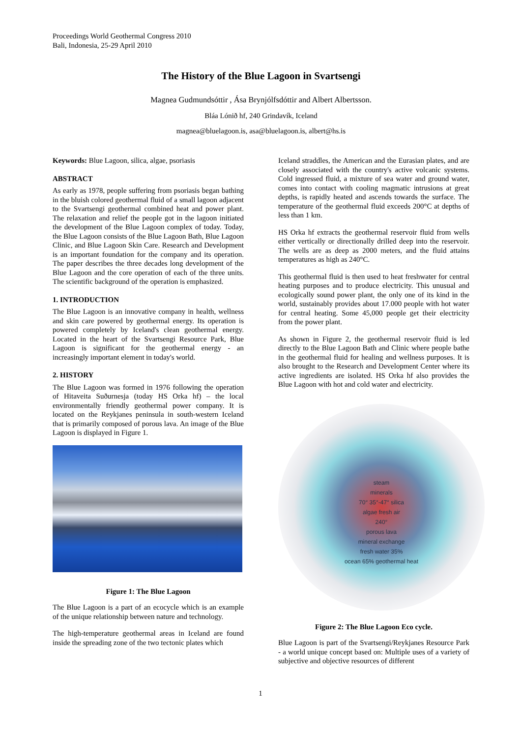Proceedings World Geothermal Congress 2010
Bali, Indonesia, 25-29 April 2010
The History of the Blue Lagoon in Svartsengi
Magnea Gudmundsóttir , Ása Brynjólfsdóttir and Albert Albertsson.
Bláa Lónið hf, 240 Grindavík, Iceland
magnea@bluelagoon.is, asa@bluelagoon.is, albert@hs.is
Keywords: Blue Lagoon, silica, algae, psoriasis
ABSTRACT
As early as 1978, people suffering from psoriasis began bathing in the bluish colored geothermal fluid of a small lagoon adjacent to the Svartsengi geothermal combined heat and power plant. The relaxation and relief the people got in the lagoon initiated the development of the Blue Lagoon complex of today. Today, the Blue Lagoon consists of the Blue Lagoon Bath, Blue Lagoon Clinic, and Blue Lagoon Skin Care. Research and Development is an important foundation for the company and its operation. The paper describes the three decades long development of the Blue Lagoon and the core operation of each of the three units. The scientific background of the operation is emphasized.
1. INTRODUCTION
The Blue Lagoon is an innovative company in health, wellness and skin care powered by geothermal energy. Its operation is powered completely by Iceland's clean geothermal energy. Located in the heart of the Svartsengi Resource Park, Blue Lagoon is significant for the geothermal energy - an increasingly important element in today's world.
2. HISTORY
The Blue Lagoon was formed in 1976 following the operation of Hitaveita Suðurnesja (today HS Orka hf) – the local environmentally friendly geothermal power company. It is located on the Reykjanes peninsula in south-western Iceland that is primarily composed of porous lava. An image of the Blue Lagoon is displayed in Figure 1.
Figure 1: The Blue Lagoon
The Blue Lagoon is a part of an ecocycle which is an example of the unique relationship between nature and technology.
The high-temperature geothermal areas in Iceland are found inside the spreading zone of the two tectonic plates which
Iceland straddles, the American and the Eurasian plates, and are closely associated with the country's active volcanic systems. Cold ingressed fluid, a mixture of sea water and ground water, comes into contact with cooling magmatic intrusions at great depths, is rapidly heated and ascends towards the surface. The temperature of the geothermal fluid exceeds 200°C at depths of less than 1 km.
HS Orka hf extracts the geothermal reservoir fluid from wells either vertically or directionally drilled deep into the reservoir. The wells are as deep as 2000 meters, and the fluid attains temperatures as high as 240°C.
This geothermal fluid is then used to heat freshwater for central heating purposes and to produce electricity. This unusual and ecologically sound power plant, the only one of its kind in the world, sustainably provides about 17.000 people with hot water for central heating. Some 45,000 people get their electricity from the power plant.
As shown in Figure 2, the geothermal reservoir fluid is led directly to the Blue Lagoon Bath and Clinic where people bathe in the geothermal fluid for healing and wellness purposes. It is also brought to the Research and Development Center where its active ingredients are isolated. HS Orka hf also provides the Blue Lagoon with hot and cold water and electricity.
steam
minerals
70° 35°-47° silica
algae fresh air
240°
porous lava
mineral exchange
fresh water 35%
ocean 65% geothermal heat
Figure 2: The Blue Lagoon Eco cycle.
Blue Lagoon is part of the Svartsengi/Reykjanes Resource Park - a world unique concept based on: Multiple uses of a variety of subjective and objective resources of different
1